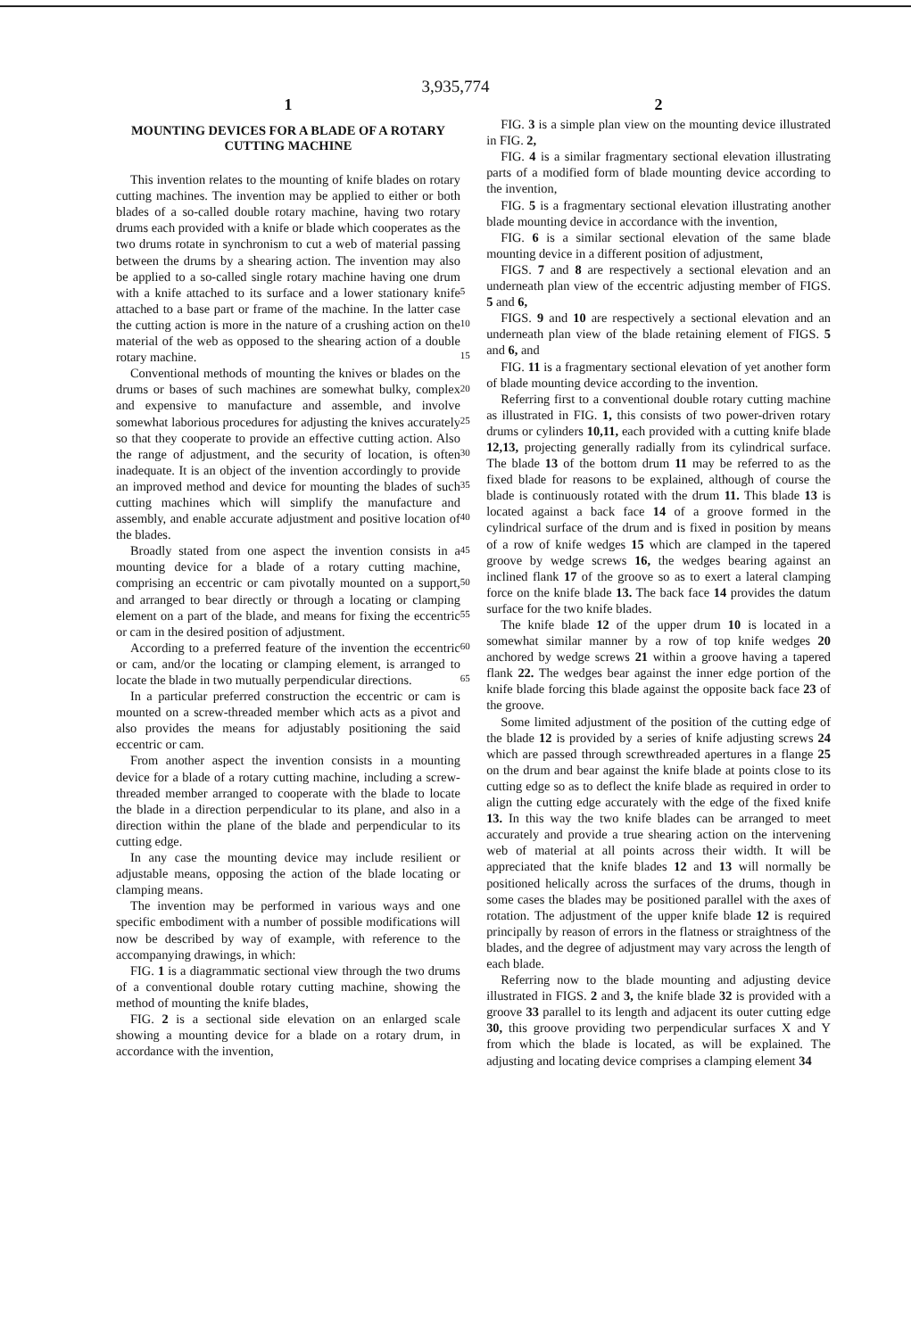3,935,774
1
MOUNTING DEVICES FOR A BLADE OF A ROTARY CUTTING MACHINE
This invention relates to the mounting of knife blades on rotary cutting machines. The invention may be applied to either or both blades of a so-called double rotary machine, having two rotary drums each provided with a knife or blade which cooperates as the two drums rotate in synchronism to cut a web of material passing between the drums by a shearing action. The invention may also be applied to a so-called single rotary machine having one drum with a knife attached to its surface and a lower stationary knife attached to a base part or frame of the machine. In the latter case the cutting action is more in the nature of a crushing action on the material of the web as opposed to the shearing action of a double rotary machine.
Conventional methods of mounting the knives or blades on the drums or bases of such machines are somewhat bulky, complex and expensive to manufacture and assemble, and involve somewhat laborious procedures for adjusting the knives accurately so that they cooperate to provide an effective cutting action. Also the range of adjustment, and the security of location, is often inadequate. It is an object of the invention accordingly to provide an improved method and device for mounting the blades of such cutting machines which will simplify the manufacture and assembly, and enable accurate adjustment and positive location of the blades.
Broadly stated from one aspect the invention consists in a mounting device for a blade of a rotary cutting machine, comprising an eccentric or cam pivotally mounted on a support, and arranged to bear directly or through a locating or clamping element on a part of the blade, and means for fixing the eccentric or cam in the desired position of adjustment.
According to a preferred feature of the invention the eccentric or cam, and/or the locating or clamping element, is arranged to locate the blade in two mutually perpendicular directions.
In a particular preferred construction the eccentric or cam is mounted on a screw-threaded member which acts as a pivot and also provides the means for adjustably positioning the said eccentric or cam.
From another aspect the invention consists in a mounting device for a blade of a rotary cutting machine, including a screw-threaded member arranged to cooperate with the blade to locate the blade in a direction perpendicular to its plane, and also in a direction within the plane of the blade and perpendicular to its cutting edge.
In any case the mounting device may include resilient or adjustable means, opposing the action of the blade locating or clamping means.
The invention may be performed in various ways and one specific embodiment with a number of possible modifications will now be described by way of example, with reference to the accompanying drawings, in which:
FIG. 1 is a diagrammatic sectional view through the two drums of a conventional double rotary cutting machine, showing the method of mounting the knife blades,
FIG. 2 is a sectional side elevation on an enlarged scale showing a mounting device for a blade on a rotary drum, in accordance with the invention,
5
10
15
20
25
30
35
40
45
50
55
60
65
2
FIG. 3 is a simple plan view on the mounting device illustrated in FIG. 2,
FIG. 4 is a similar fragmentary sectional elevation illustrating parts of a modified form of blade mounting device according to the invention,
FIG. 5 is a fragmentary sectional elevation illustrating another blade mounting device in accordance with the invention,
FIG. 6 is a similar sectional elevation of the same blade mounting device in a different position of adjustment,
FIGS. 7 and 8 are respectively a sectional elevation and an underneath plan view of the eccentric adjusting member of FIGS. 5 and 6,
FIGS. 9 and 10 are respectively a sectional elevation and an underneath plan view of the blade retaining element of FIGS. 5 and 6, and
FIG. 11 is a fragmentary sectional elevation of yet another form of blade mounting device according to the invention.
Referring first to a conventional double rotary cutting machine as illustrated in FIG. 1, this consists of two power-driven rotary drums or cylinders 10,11, each provided with a cutting knife blade 12,13, projecting generally radially from its cylindrical surface. The blade 13 of the bottom drum 11 may be referred to as the fixed blade for reasons to be explained, although of course the blade is continuously rotated with the drum 11. This blade 13 is located against a back face 14 of a groove formed in the cylindrical surface of the drum and is fixed in position by means of a row of knife wedges 15 which are clamped in the tapered groove by wedge screws 16, the wedges bearing against an inclined flank 17 of the groove so as to exert a lateral clamping force on the knife blade 13. The back face 14 provides the datum surface for the two knife blades.
The knife blade 12 of the upper drum 10 is located in a somewhat similar manner by a row of top knife wedges 20 anchored by wedge screws 21 within a groove having a tapered flank 22. The wedges bear against the inner edge portion of the knife blade forcing this blade against the opposite back face 23 of the groove.
Some limited adjustment of the position of the cutting edge of the blade 12 is provided by a series of knife adjusting screws 24 which are passed through screwthreaded apertures in a flange 25 on the drum and bear against the knife blade at points close to its cutting edge so as to deflect the knife blade as required in order to align the cutting edge accurately with the edge of the fixed knife 13. In this way the two knife blades can be arranged to meet accurately and provide a true shearing action on the intervening web of material at all points across their width. It will be appreciated that the knife blades 12 and 13 will normally be positioned helically across the surfaces of the drums, though in some cases the blades may be positioned parallel with the axes of rotation. The adjustment of the upper knife blade 12 is required principally by reason of errors in the flatness or straightness of the blades, and the degree of adjustment may vary across the length of each blade.
Referring now to the blade mounting and adjusting device illustrated in FIGS. 2 and 3, the knife blade 32 is provided with a groove 33 parallel to its length and adjacent its outer cutting edge 30, this groove providing two perpendicular surfaces X and Y from which the blade is located, as will be explained. The adjusting and locating device comprises a clamping element 34